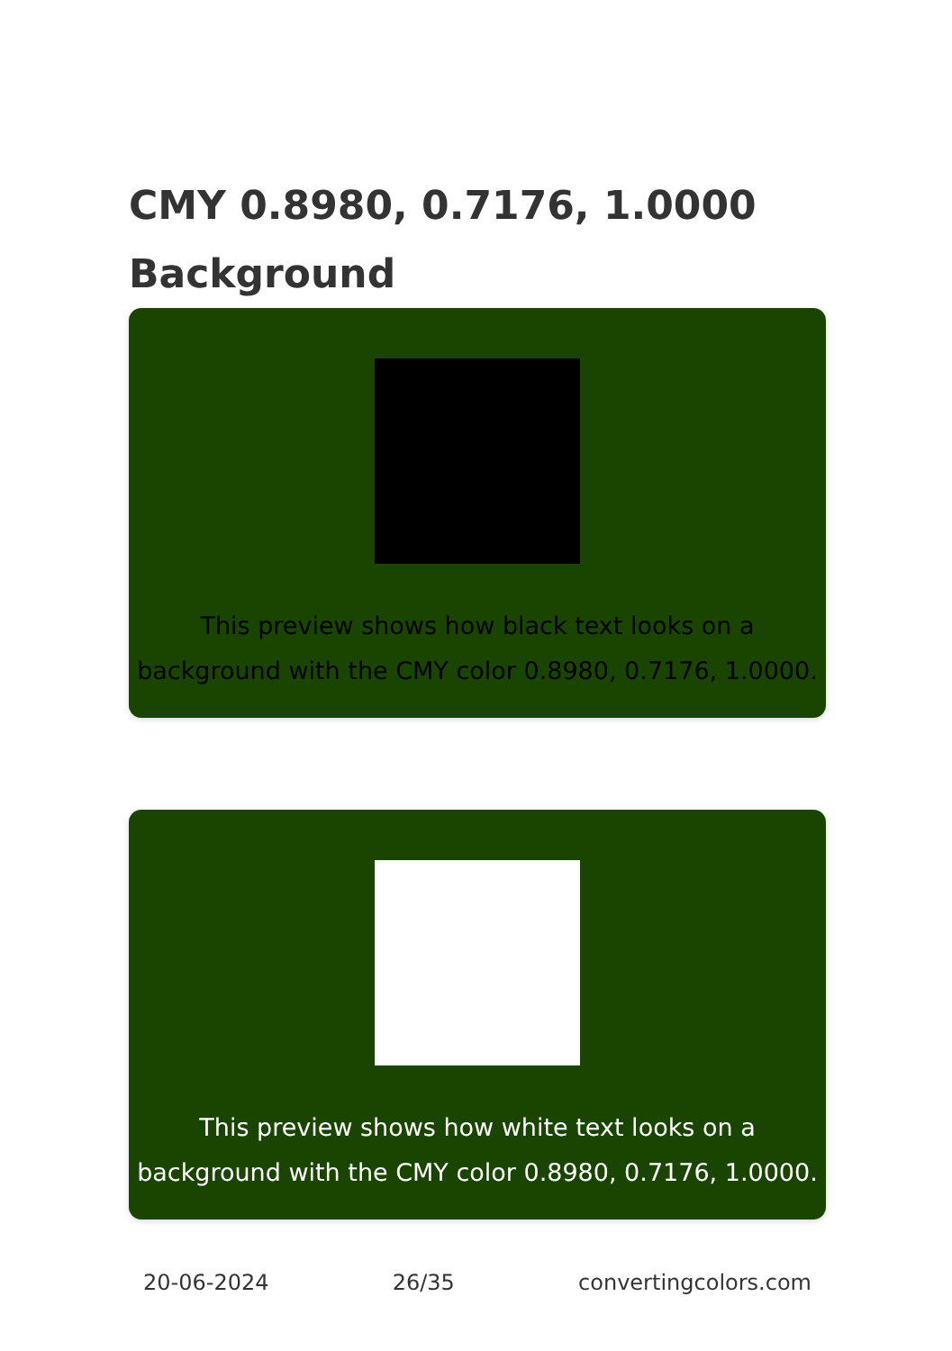CMY 0.8980, 0.7176, 1.0000
Background
This preview shows how black text looks on a
background with the CMY color 0.8980, 0.7176, 1.0000.
This preview shows how white text looks on a
background with the CMY color 0.8980, 0.7176, 1.0000.
20-06-2024 26/35 convertingcolors.com